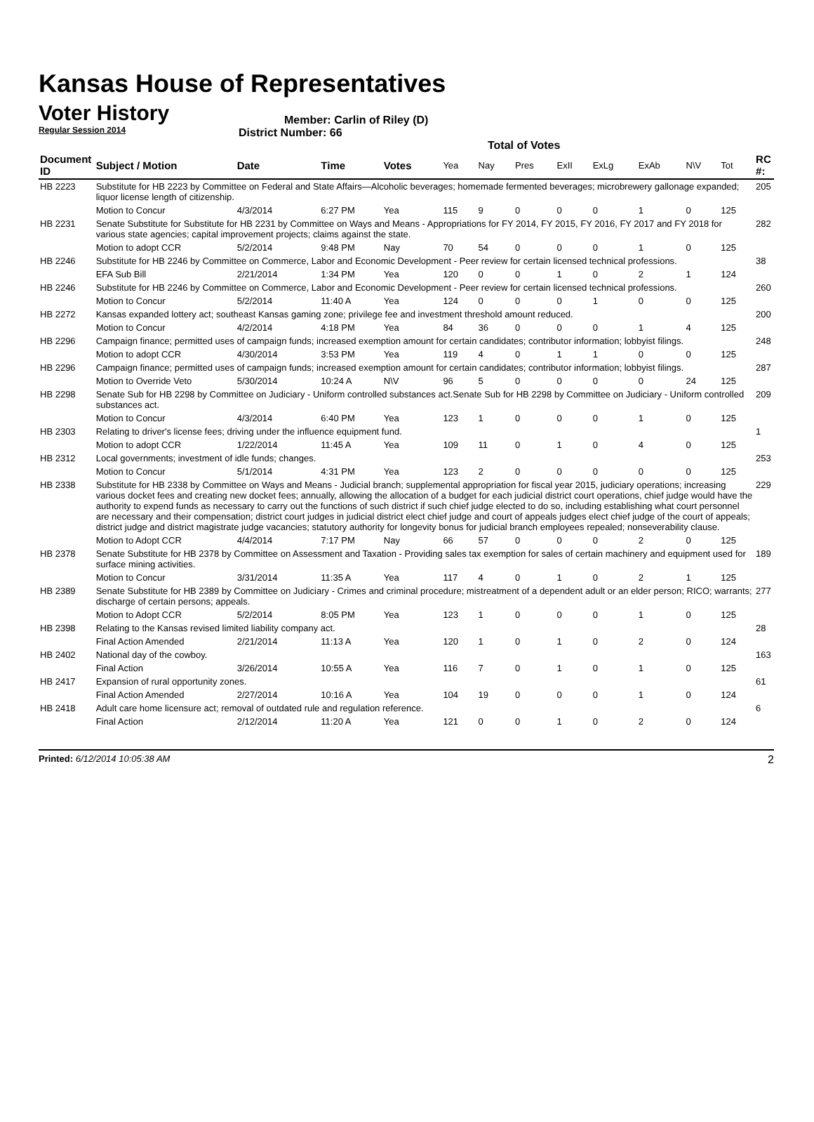Kansas House of Representatives
Voter History
Regular Session 2014
Member: Carlin of Riley (D)
District Number: 66
Total of Votes
| Document ID | Subject / Motion | Date | Time | Votes | Yea | Nay | Pres | ExII | ExLg | ExAb | N\V | Tot | RC #: |
| --- | --- | --- | --- | --- | --- | --- | --- | --- | --- | --- | --- | --- | --- |
| HB 2223 | Substitute for HB 2223 by Committee on Federal and State Affairs—Alcoholic beverages; homemade fermented beverages; microbrewery gallonage expanded; liquor license length of citizenship. | | | | | | | | | | | | 205 |
| | Motion to Concur | 4/3/2014 | 6:27 PM | Yea | 115 | 9 | 0 | 0 | 0 | 1 | 0 | 125 | |
| HB 2231 | Senate Substitute for Substitute for HB 2231 by Committee on Ways and Means - Appropriations for FY 2014, FY 2015, FY 2016, FY 2017 and FY 2018 for various state agencies; capital improvement projects; claims against the state. | | | | | | | | | | | | 282 |
| | Motion to adopt CCR | 5/2/2014 | 9:48 PM | Nay | 70 | 54 | 0 | 0 | 0 | 1 | 0 | 125 | |
| HB 2246 | Substitute for HB 2246 by Committee on Commerce, Labor and Economic Development - Peer review for certain licensed technical professions. | | | | | | | | | | | | 38 |
| | EFA Sub Bill | 2/21/2014 | 1:34 PM | Yea | 120 | 0 | 0 | 1 | 0 | 2 | 1 | 124 | |
| HB 2246 | Substitute for HB 2246 by Committee on Commerce, Labor and Economic Development - Peer review for certain licensed technical professions. | | | | | | | | | | | | 260 |
| | Motion to Concur | 5/2/2014 | 11:40 A | Yea | 124 | 0 | 0 | 0 | 1 | 0 | 0 | 125 | |
| HB 2272 | Kansas expanded lottery act; southeast Kansas gaming zone; privilege fee and investment threshold amount reduced. | | | | | | | | | | | | 200 |
| | Motion to Concur | 4/2/2014 | 4:18 PM | Yea | 84 | 36 | 0 | 0 | 0 | 1 | 4 | 125 | |
| HB 2296 | Campaign finance; permitted uses of campaign funds; increased exemption amount for certain candidates; contributor information; lobbyist filings. | | | | | | | | | | | | 248 |
| | Motion to adopt CCR | 4/30/2014 | 3:53 PM | Yea | 119 | 4 | 0 | 1 | 1 | 0 | 0 | 125 | |
| HB 2296 | Campaign finance; permitted uses of campaign funds; increased exemption amount for certain candidates; contributor information; lobbyist filings. | | | | | | | | | | | | 287 |
| | Motion to Override Veto | 5/30/2014 | 10:24 A | N\V | 96 | 5 | 0 | 0 | 0 | 0 | 24 | 125 | |
| HB 2298 | Senate Sub for HB 2298 by Committee on Judiciary - Uniform controlled substances act.Senate Sub for HB 2298 by Committee on Judiciary - Uniform controlled substances act. | | | | | | | | | | | | 209 |
| | Motion to Concur | 4/3/2014 | 6:40 PM | Yea | 123 | 1 | 0 | 0 | 0 | 1 | 0 | 125 | |
| HB 2303 | Relating to driver's license fees; driving under the influence equipment fund. | | | | | | | | | | | | 1 |
| | Motion to adopt CCR | 1/22/2014 | 11:45 A | Yea | 109 | 11 | 0 | 1 | 0 | 4 | 0 | 125 | |
| HB 2312 | Local governments; investment of idle funds; changes. | | | | | | | | | | | | 253 |
| | Motion to Concur | 5/1/2014 | 4:31 PM | Yea | 123 | 2 | 0 | 0 | 0 | 0 | 0 | 125 | |
| HB 2338 | Substitute for HB 2338 by Committee on Ways and Means - Judicial branch; supplemental appropriation for fiscal year 2015, judiciary operations; increasing various docket fees and creating new docket fees; annually, allowing the allocation of a budget for each judicial district court operations, chief judge would have the authority to expend funds as necessary to carry out the functions of such district if such chief judge elected to do so, including establishing what court personnel are necessary and their compensation; district court judges in judicial district elect chief judge and court of appeals judges elect chief judge of the court of appeals; district judge and district magistrate judge vacancies; statutory authority for longevity bonus for judicial branch employees repealed; nonseverability clause. | | | | | | | | | | | | 229 |
| | Motion to Adopt CCR | 4/4/2014 | 7:17 PM | Nay | 66 | 57 | 0 | 0 | 0 | 2 | 0 | 125 | |
| HB 2378 | Senate Substitute for HB 2378 by Committee on Assessment and Taxation - Providing sales tax exemption for sales of certain machinery and equipment used for surface mining activities. | | | | | | | | | | | | 189 |
| | Motion to Concur | 3/31/2014 | 11:35 A | Yea | 117 | 4 | 0 | 1 | 0 | 2 | 1 | 125 | |
| HB 2389 | Senate Substitute for HB 2389 by Committee on Judiciary - Crimes and criminal procedure; mistreatment of a dependent adult or an elder person; RICO; warrants; discharge of certain persons; appeals. | | | | | | | | | | | | 277 |
| | Motion to Adopt CCR | 5/2/2014 | 8:05 PM | Yea | 123 | 1 | 0 | 0 | 0 | 1 | 0 | 125 | |
| HB 2398 | Relating to the Kansas revised limited liability company act. | | | | | | | | | | | | 28 |
| | Final Action Amended | 2/21/2014 | 11:13 A | Yea | 120 | 1 | 0 | 1 | 0 | 2 | 0 | 124 | |
| HB 2402 | National day of the cowboy. | | | | | | | | | | | | 163 |
| | Final Action | 3/26/2014 | 10:55 A | Yea | 116 | 7 | 0 | 1 | 0 | 1 | 0 | 125 | |
| HB 2417 | Expansion of rural opportunity zones. | | | | | | | | | | | | 61 |
| | Final Action Amended | 2/27/2014 | 10:16 A | Yea | 104 | 19 | 0 | 0 | 0 | 1 | 0 | 124 | |
| HB 2418 | Adult care home licensure act; removal of outdated rule and regulation reference. | | | | | | | | | | | | 6 |
| | Final Action | 2/12/2014 | 11:20 A | Yea | 121 | 0 | 0 | 1 | 0 | 2 | 0 | 124 | |
Printed: 6/12/2014 10:05:38 AM 2